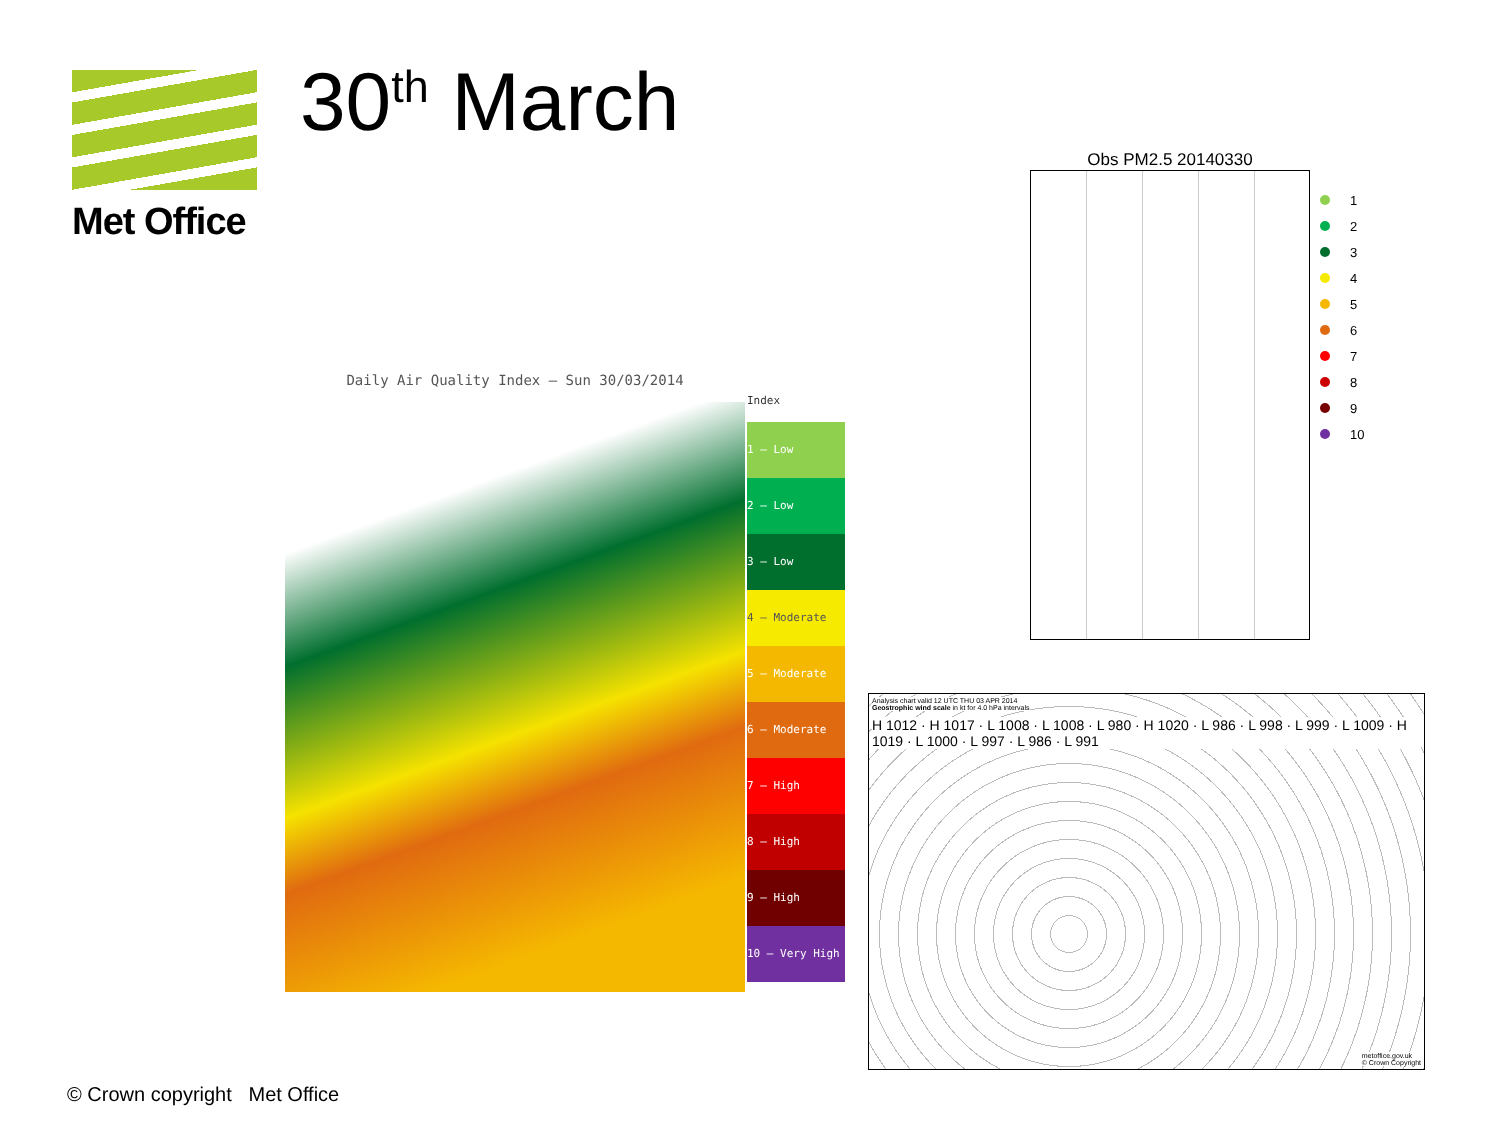Met Office 30<sup>th</sup> March
Daily Air Quality Index – Sun 30/03/2014
Index
1 – Low
2 – Low
3 – Low
4 – Moderate
5 – Moderate
6 – Moderate
7 – High
8 – High
9 – High
10 – Very High
Obs PM2.5 20140330
1
2
3
4
5
6
7
8
9
10
Analysis chart valid 12 UTC THU 03 APR 2014
Geostrophic wind scale in kt for 4.0 hPa intervals
H 1012 · H 1017 · L 1008 · L 1008 · L 980 · H 1020 · L 986 · L 998 · L 999 · L 1009 · H 1019 · L 1000 · L 997 · L 986 · L 991
metoffice.gov.uk
© Crown Copyright
© Crown copyright Met Office